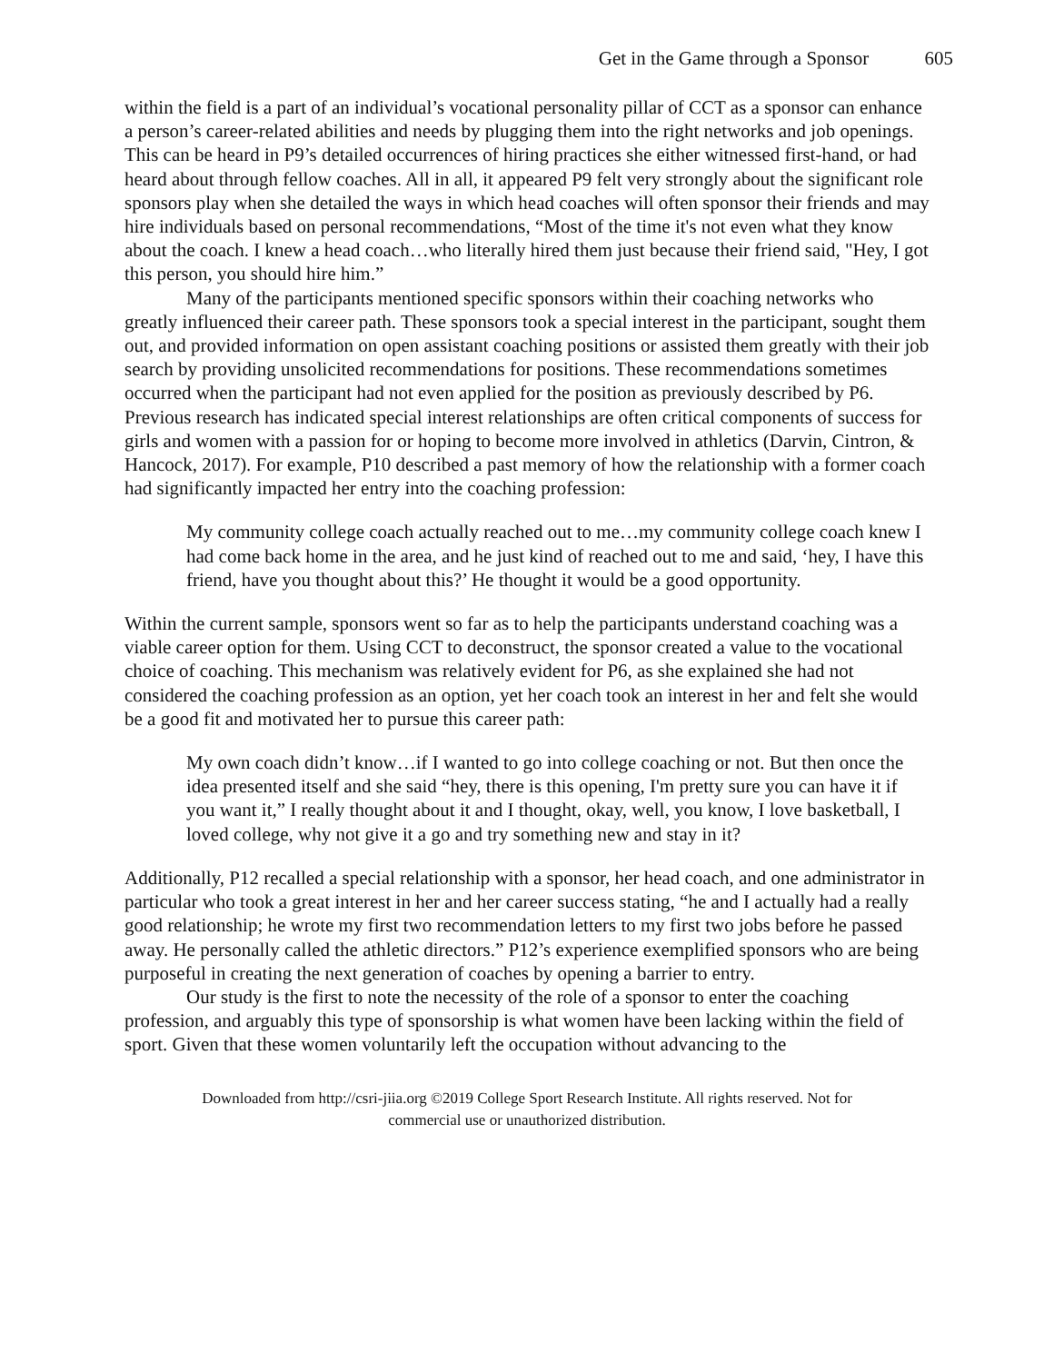Get in the Game through a Sponsor 605
within the field is a part of an individual’s vocational personality pillar of CCT as a sponsor can enhance a person’s career-related abilities and needs by plugging them into the right networks and job openings. This can be heard in P9’s detailed occurrences of hiring practices she either witnessed first-hand, or had heard about through fellow coaches. All in all, it appeared P9 felt very strongly about the significant role sponsors play when she detailed the ways in which head coaches will often sponsor their friends and may hire individuals based on personal recommendations, “Most of the time it's not even what they know about the coach. I knew a head coach…who literally hired them just because their friend said, "Hey, I got this person, you should hire him.”
Many of the participants mentioned specific sponsors within their coaching networks who greatly influenced their career path. These sponsors took a special interest in the participant, sought them out, and provided information on open assistant coaching positions or assisted them greatly with their job search by providing unsolicited recommendations for positions. These recommendations sometimes occurred when the participant had not even applied for the position as previously described by P6. Previous research has indicated special interest relationships are often critical components of success for girls and women with a passion for or hoping to become more involved in athletics (Darvin, Cintron, & Hancock, 2017). For example, P10 described a past memory of how the relationship with a former coach had significantly impacted her entry into the coaching profession:
My community college coach actually reached out to me…my community college coach knew I had come back home in the area, and he just kind of reached out to me and said, ‘hey, I have this friend, have you thought about this?’ He thought it would be a good opportunity.
Within the current sample, sponsors went so far as to help the participants understand coaching was a viable career option for them. Using CCT to deconstruct, the sponsor created a value to the vocational choice of coaching. This mechanism was relatively evident for P6, as she explained she had not considered the coaching profession as an option, yet her coach took an interest in her and felt she would be a good fit and motivated her to pursue this career path:
My own coach didn’t know…if I wanted to go into college coaching or not. But then once the idea presented itself and she said “hey, there is this opening, I'm pretty sure you can have it if you want it,” I really thought about it and I thought, okay, well, you know, I love basketball, I loved college, why not give it a go and try something new and stay in it?
Additionally, P12 recalled a special relationship with a sponsor, her head coach, and one administrator in particular who took a great interest in her and her career success stating, “he and I actually had a really good relationship; he wrote my first two recommendation letters to my first two jobs before he passed away. He personally called the athletic directors.” P12’s experience exemplified sponsors who are being purposeful in creating the next generation of coaches by opening a barrier to entry.
Our study is the first to note the necessity of the role of a sponsor to enter the coaching profession, and arguably this type of sponsorship is what women have been lacking within the field of sport. Given that these women voluntarily left the occupation without advancing to the
Downloaded from http://csri-jiia.org ©2019 College Sport Research Institute. All rights reserved. Not for
commercial use or unauthorized distribution.